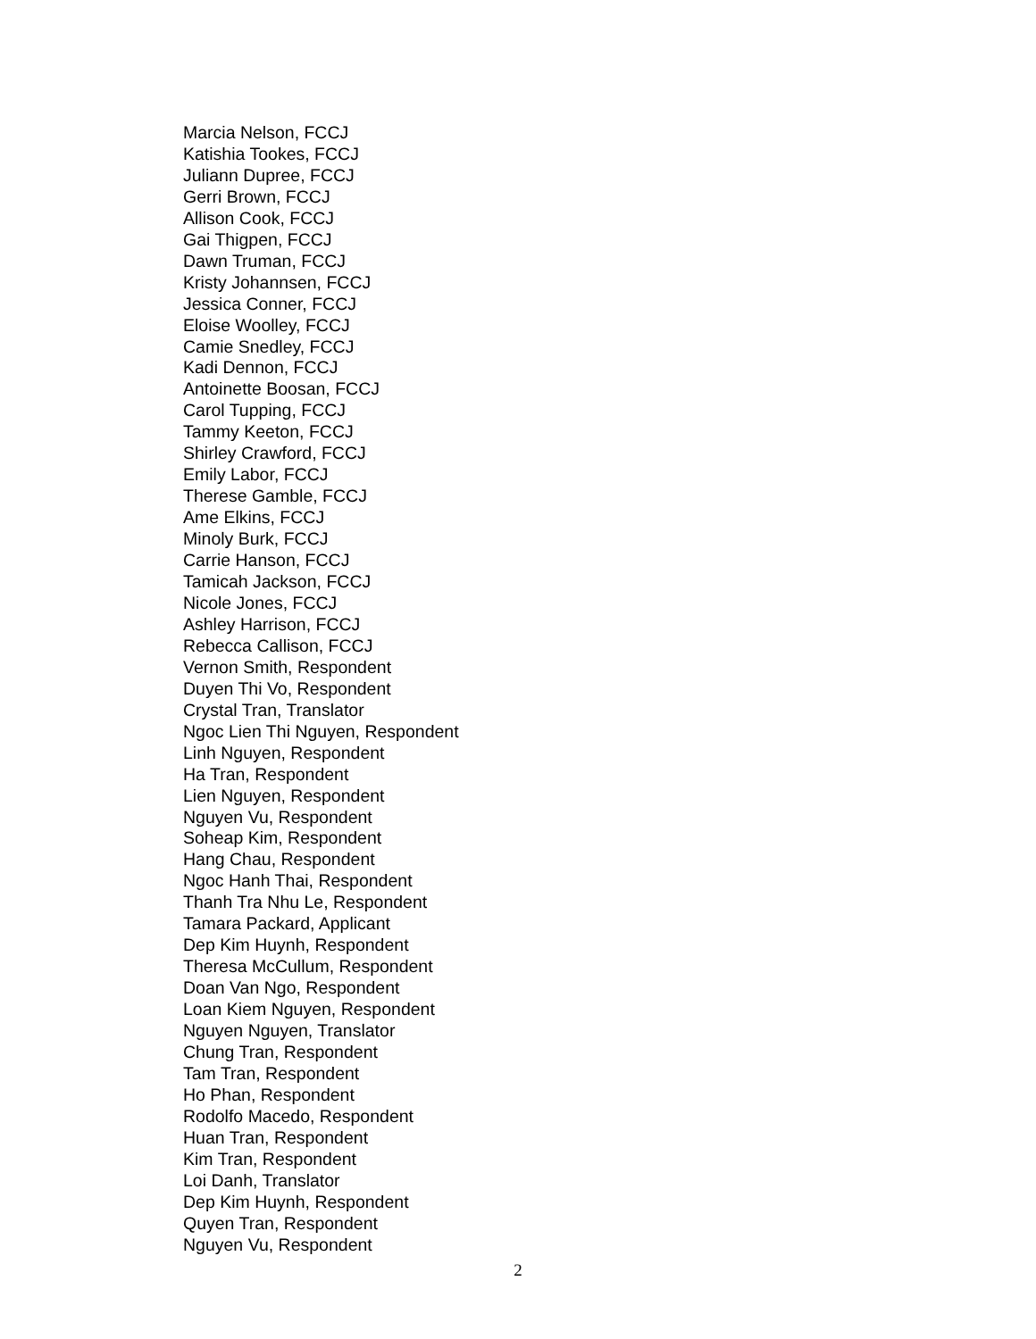Marcia Nelson, FCCJ
Katishia Tookes, FCCJ
Juliann Dupree, FCCJ
Gerri Brown, FCCJ
Allison Cook, FCCJ
Gai Thigpen, FCCJ
Dawn Truman, FCCJ
Kristy Johannsen, FCCJ
Jessica Conner, FCCJ
Eloise Woolley, FCCJ
Camie Snedley, FCCJ
Kadi Dennon, FCCJ
Antoinette Boosan, FCCJ
Carol Tupping, FCCJ
Tammy Keeton, FCCJ
Shirley Crawford, FCCJ
Emily Labor, FCCJ
Therese Gamble, FCCJ
Ame Elkins, FCCJ
Minoly Burk, FCCJ
Carrie Hanson, FCCJ
Tamicah Jackson, FCCJ
Nicole Jones, FCCJ
Ashley Harrison, FCCJ
Rebecca Callison, FCCJ
Vernon Smith, Respondent
Duyen Thi Vo, Respondent
Crystal Tran, Translator
Ngoc Lien Thi Nguyen, Respondent
Linh Nguyen, Respondent
Ha Tran, Respondent
Lien Nguyen, Respondent
Nguyen Vu, Respondent
Soheap Kim, Respondent
Hang Chau, Respondent
Ngoc Hanh Thai, Respondent
Thanh Tra Nhu Le, Respondent
Tamara Packard, Applicant
Dep Kim Huynh, Respondent
Theresa McCullum, Respondent
Doan Van Ngo, Respondent
Loan Kiem Nguyen, Respondent
Nguyen Nguyen, Translator
Chung Tran, Respondent
Tam Tran, Respondent
Ho Phan, Respondent
Rodolfo Macedo, Respondent
Huan Tran, Respondent
Kim Tran, Respondent
Loi Danh, Translator
Dep Kim Huynh, Respondent
Quyen Tran, Respondent
Nguyen Vu, Respondent
2